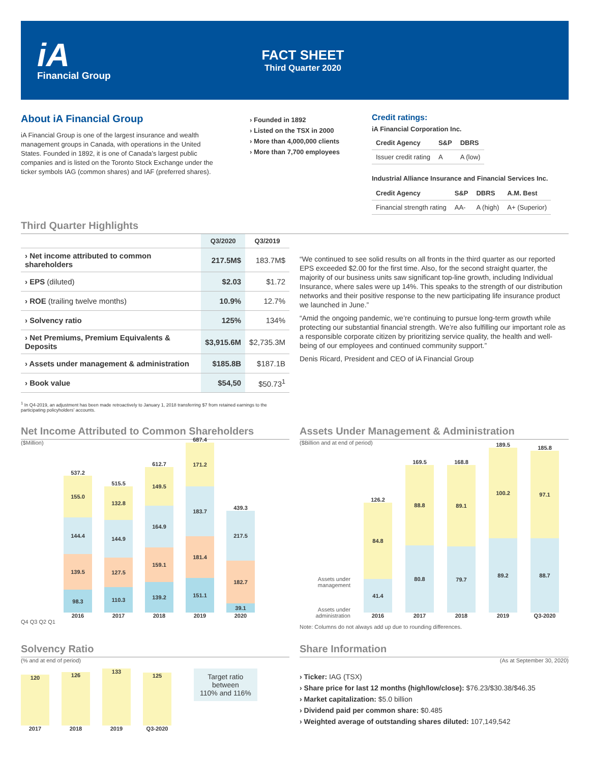iA
Financial Group
FACT SHEET
Third Quarter 2020
About iA Financial Group
iA Financial Group is one of the largest insurance and wealth management groups in Canada, with operations in the United States. Founded in 1892, it is one of Canada’s largest public companies and is listed on the Toronto Stock Exchange under the ticker symbols IAG (common shares) and IAF (preferred shares).
› Founded in 1892
› Listed on the TSX in 2000
› More than 4,000,000 clients
› More than 7,700 employees
Credit ratings:
iA Financial Corporation Inc.
| Credit Agency | S&P | DBRS |
| --- | --- | --- |
| Issuer credit rating | A | A (low) |
Industrial Alliance Insurance and Financial Services Inc.
| Credit Agency | S&P | DBRS | A.M. Best |
| --- | --- | --- | --- |
| Financial strength rating | AA- | A (high) | A+ (Superior) |
Third Quarter Highlights
| | Q3/2020 | Q3/2019 |
| --- | --- | --- |
| › Net income attributed to common shareholders | 217.5M$ | 183.7M$ |
| › EPS (diluted) | $2.03 | $1.72 |
| › ROE (trailing twelve months) | 10.9% | 12.7% |
| › Solvency ratio | 125% | 134% |
| › Net Premiums, Premium Equivalents & Deposits | $3,915.6M | $2,735.3M |
| › Assets under management & administration | $185.8B | $187.1B |
| › Book value | $54,50 | $50.73<sup>1</sup> |
<sup>1</sup> In Q4-2019, an adjustment has been made retroactively to January 1, 2018 transferring $7 from retained earnings to the participating policyholders’ accounts.
“We continued to see solid results on all fronts in the third quarter as our reported EPS exceeded $2.00 for the first time. Also, for the second straight quarter, the majority of our business units saw significant top-line growth, including Individual Insurance, where sales were up 14%. This speaks to the strength of our distribution networks and their positive response to the new participating life insurance product we launched in June.”
“Amid the ongoing pandemic, we’re continuing to pursue long-term growth while protecting our substantial financial strength. We’re also fulfilling our important role as a responsible corporate citizen by prioritizing service quality, the health and well-being of our employees and continued community support.”
Denis Ricard, President and CEO of iA Financial Group
Net Income Attributed to Common Shareholders
($Million)
537.2
155.0
144.4
139.5
98.3
2016
515.5
132.8
144.9
127.5
110.3
2017
612.7
149.5
164.9
159.1
139.2
2018
687.4
171.2
183.7
181.4
151.1
2019
439.3
217.5
182.7
39.1
2020
Q4 Q3 Q2 Q1
Assets Under Management & Administration
($Billion and at end of period)
Assets under management
Assets under administration
126.2
84.8
41.4
2016
169.5
88.8
80.8
2017
168.8
89.1
79.7
2018
189.5
100.2
89.2
2019
185.8
97.1
88.7
Q3-2020
Note: Columns do not always add up due to rounding differences.
Solvency Ratio
(% and at end of period)
120
2017
126
2018
133
2019
125
Q3-2020
Target ratio
between
110% and 116%
Share Information
(As at September 30, 2020)
› Ticker: IAG (TSX)
› Share price for last 12 months (high/low/close): $76.23/$30.38/$46.35
› Market capitalization: $5.0 billion
› Dividend paid per common share: $0.485
› Weighted average of outstanding shares diluted: 107,149,542